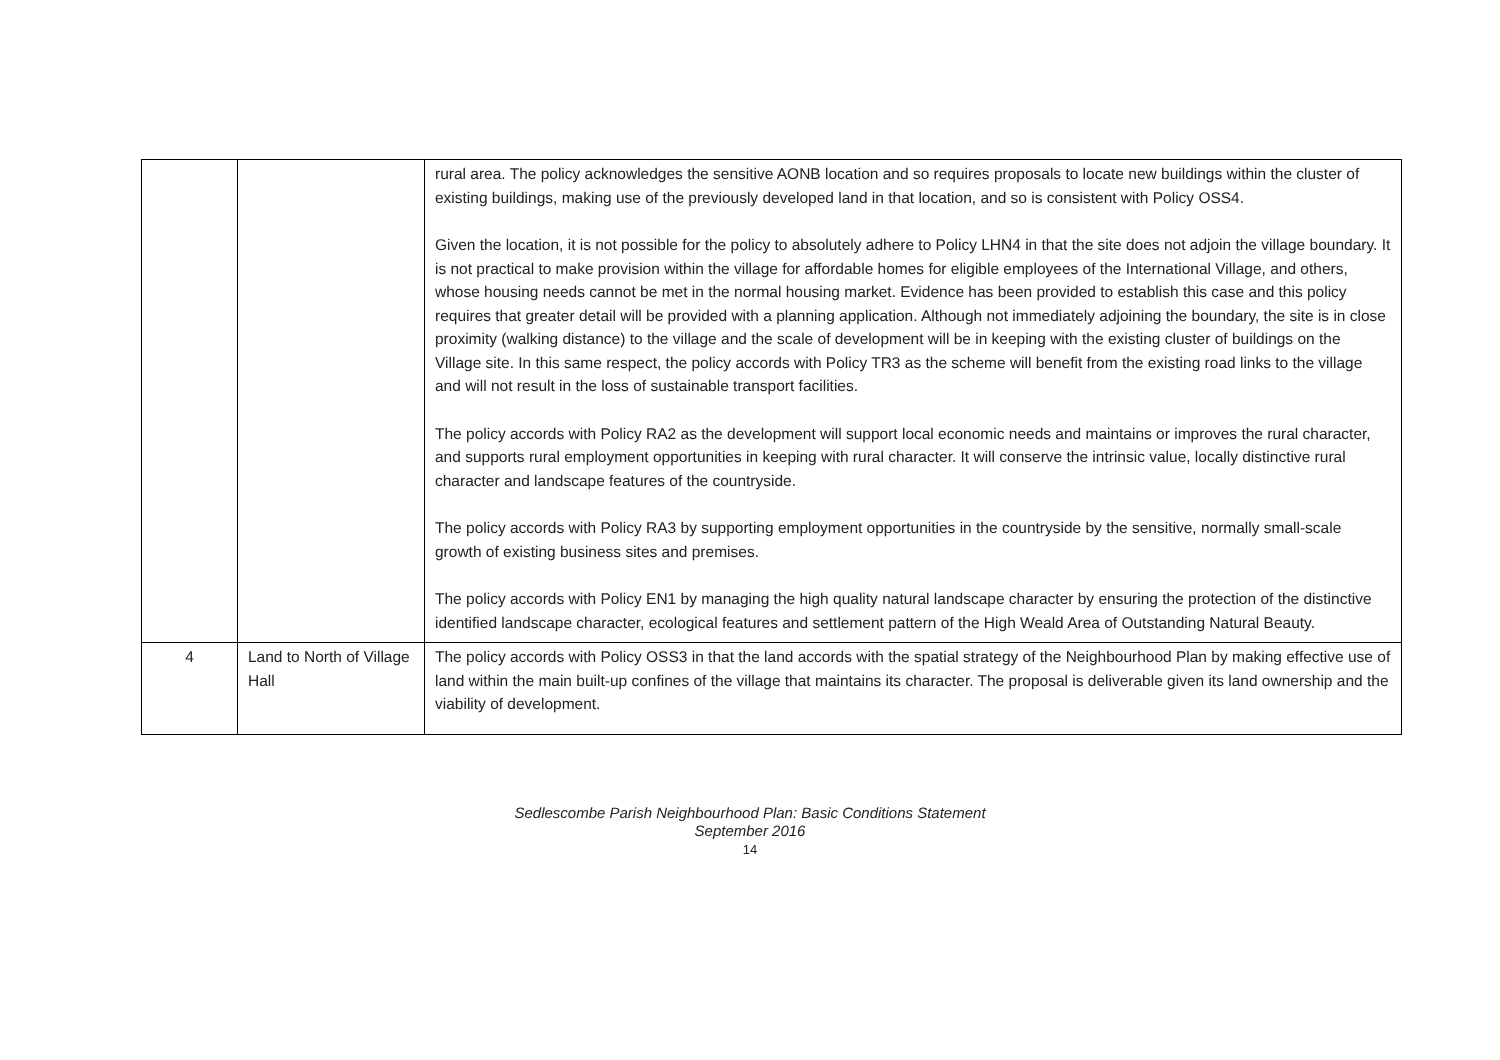| | | rural area. The policy acknowledges the sensitive AONB location and so requires proposals to locate new buildings within the cluster of existing buildings, making use of the previously developed land in that location, and so is consistent with Policy OSS4. Given the location, it is not possible for the policy to absolutely adhere to Policy LHN4 in that the site does not adjoin the village boundary. It is not practical to make provision within the village for affordable homes for eligible employees of the International Village, and others, whose housing needs cannot be met in the normal housing market. Evidence has been provided to establish this case and this policy requires that greater detail will be provided with a planning application. Although not immediately adjoining the boundary, the site is in close proximity (walking distance) to the village and the scale of development will be in keeping with the existing cluster of buildings on the Village site. In this same respect, the policy accords with Policy TR3 as the scheme will benefit from the existing road links to the village and will not result in the loss of sustainable transport facilities. The policy accords with Policy RA2 as the development will support local economic needs and maintains or improves the rural character, and supports rural employment opportunities in keeping with rural character. It will conserve the intrinsic value, locally distinctive rural character and landscape features of the countryside. The policy accords with Policy RA3 by supporting employment opportunities in the countryside by the sensitive, normally small-scale growth of existing business sites and premises. The policy accords with Policy EN1 by managing the high quality natural landscape character by ensuring the protection of the distinctive identified landscape character, ecological features and settlement pattern of the High Weald Area of Outstanding Natural Beauty. |
| 4 | Land to North of Village Hall | The policy accords with Policy OSS3 in that the land accords with the spatial strategy of the Neighbourhood Plan by making effective use of land within the main built-up confines of the village that maintains its character. The proposal is deliverable given its land ownership and the viability of development. |
Sedlescombe Parish Neighbourhood Plan: Basic Conditions Statement
September 2016
14